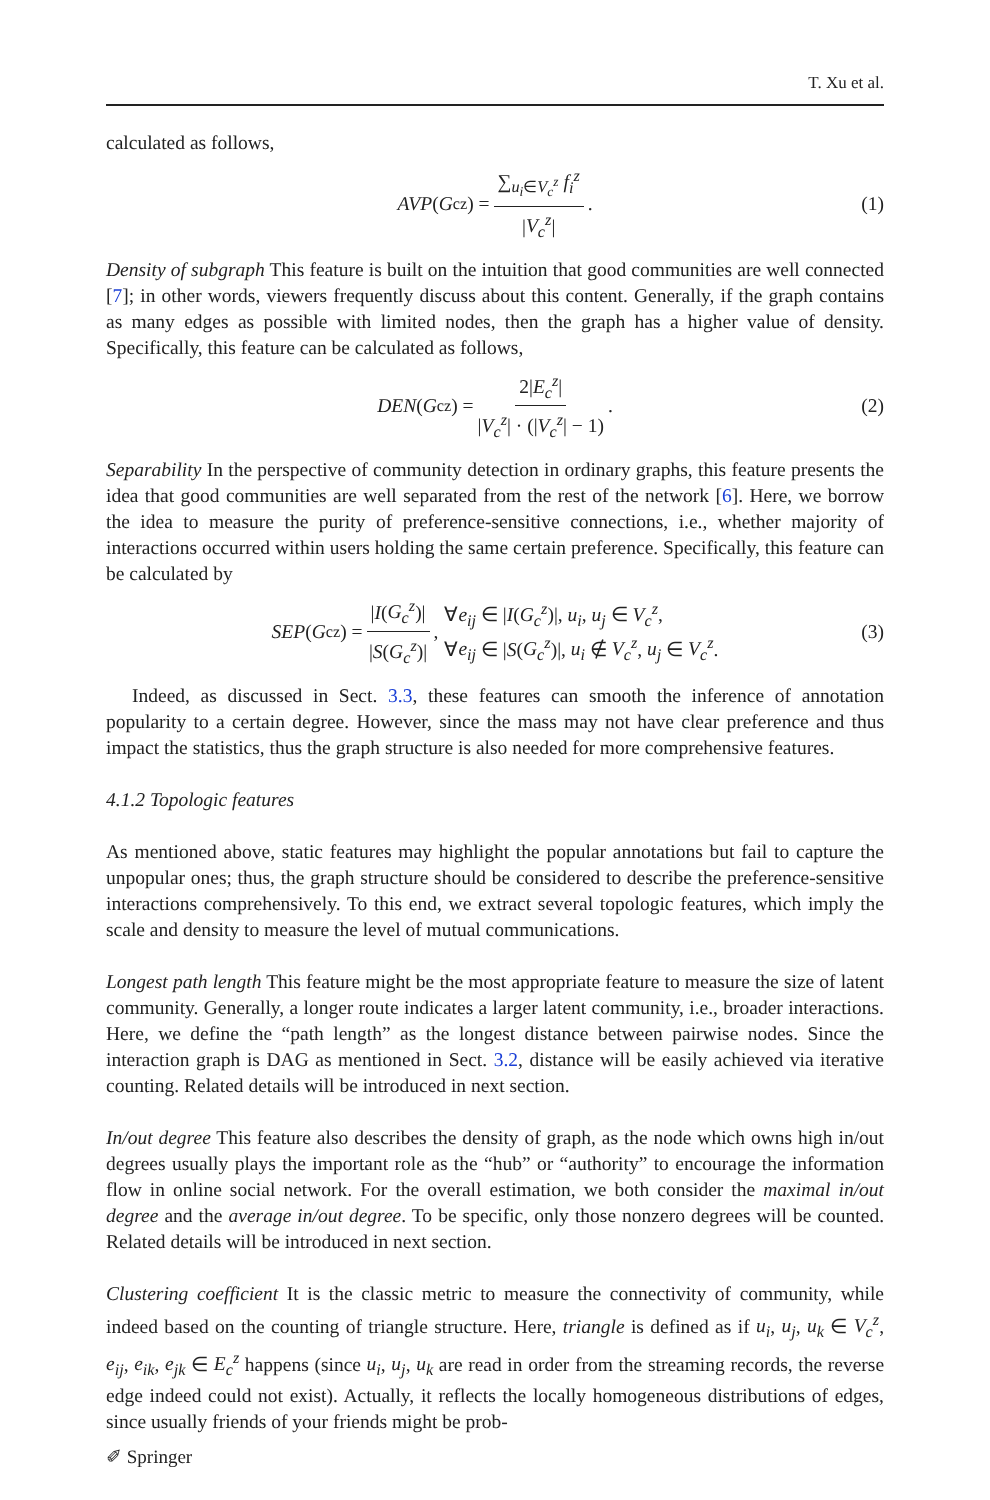T. Xu et al.
calculated as follows,
AVP (G<sub>c</sub><sup>z</sup>) = ∑<sub>u<sub>i</sub>∈V<sub>c</sub><sup>z</sup></sub> f<sub>i</sub><sup>z</sup> |V<sub>c</sub><sup>z</sup>|. (1)
Density of subgraph This feature is built on the intuition that good communities are well connected [7]; in other words, viewers frequently discuss about this content. Generally, if the graph contains as many edges as possible with limited nodes, then the graph has a higher value of density. Specifically, this feature can be calculated as follows,
DEN (G<sub>c</sub><sup>z</sup>) = 2|E<sub>c</sub><sup>z</sup>| |V<sub>c</sub><sup>z</sup>| · (|V<sub>c</sub><sup>z</sup>| − 1). (2)
Separability In the perspective of community detection in ordinary graphs, this feature presents the idea that good communities are well separated from the rest of the network [6]. Here, we borrow the idea to measure the purity of preference-sensitive connections, i.e., whether majority of interactions occurred within users holding the same certain preference. Specifically, this feature can be calculated by
SEP (G<sub>c</sub><sup>z</sup>) = |I(G<sub>c</sub><sup>z</sup>)| |S(G<sub>c</sub><sup>z</sup>)|, ∀e<sub>ij</sub> ∈ |I(G<sub>c</sub><sup>z</sup>)|, u<sub>i</sub>, u<sub>j</sub> ∈ V<sub>c</sub><sup>z</sup>,
∀e<sub>ij</sub> ∈ |S(G<sub>c</sub><sup>z</sup>)|, u<sub>i</sub> ∉ V<sub>c</sub><sup>z</sup>, u<sub>j</sub> ∈ V<sub>c</sub><sup>z</sup>. (3)
Indeed, as discussed in Sect. 3.3, these features can smooth the inference of annotation popularity to a certain degree. However, since the mass may not have clear preference and thus impact the statistics, thus the graph structure is also needed for more comprehensive features.
4.1.2 Topologic features
As mentioned above, static features may highlight the popular annotations but fail to capture the unpopular ones; thus, the graph structure should be considered to describe the preference-sensitive interactions comprehensively. To this end, we extract several topologic features, which imply the scale and density to measure the level of mutual communications.
Longest path length This feature might be the most appropriate feature to measure the size of latent community. Generally, a longer route indicates a larger latent community, i.e., broader interactions. Here, we define the “path length” as the longest distance between pairwise nodes. Since the interaction graph is DAG as mentioned in Sect. 3.2, distance will be easily achieved via iterative counting. Related details will be introduced in next section.
In/out degree This feature also describes the density of graph, as the node which owns high in/out degrees usually plays the important role as the “hub” or “authority” to encourage the information flow in online social network. For the overall estimation, we both consider the maximal in/out degree and the average in/out degree. To be specific, only those nonzero degrees will be counted. Related details will be introduced in next section.
Clustering coefficient It is the classic metric to measure the connectivity of community, while indeed based on the counting of triangle structure. Here, triangle is defined as if u<sub>i</sub>, u<sub>j</sub>, u<sub>k</sub> ∈ V<sub>c</sub><sup>z</sup>, e<sub>ij</sub>, e<sub>ik</sub>, e<sub>jk</sub> ∈ E<sub>c</sub><sup>z</sup> happens (since u<sub>i</sub>, u<sub>j</sub>, u<sub>k</sub> are read in order from the streaming records, the reverse edge indeed could not exist). Actually, it reflects the locally homogeneous distributions of edges, since usually friends of your friends might be prob-
✐ Springer